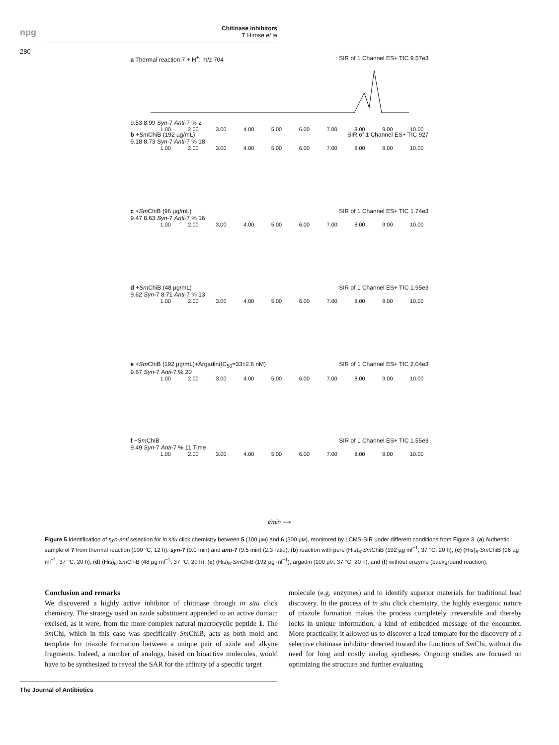npg
Chitinase inhibitors
T Hirose et al
280
a Thermal reaction 7 + H<sup>+</sup>; m/z 704 SIR of 1 Channel ES+ TIC 9.57e3
9.53 8.99 Syn-7 Anti-7 % 2
1.00 2.00 3.00 4.00 5.00 6.00 7.00 8.00 9.00 10.00
b +Sm ChiB (192 µg/mL) SIR of 1 Channel ES+ TIC 927
9.18 8.73 Syn-7 Anti-7 % 18
1.00 2.00 3.00 4.00 5.00 6.00 7.00 8.00 9.00 10.00
c +Sm ChiB (96 µg/mL) SIR of 1 Channel ES+ TIC 1.74e3
9.47 8.63 Syn-7 Anti-7 % 16
1.00 2.00 3.00 4.00 5.00 6.00 7.00 8.00 9.00 10.00
d +Sm ChiB (48 µg/mL) SIR of 1 Channel ES+ TIC 1.95e3
9.62 Syn-7 8.71 Anti-7 % 13
1.00 2.00 3.00 4.00 5.00 6.00 7.00 8.00 9.00 10.00
e +Sm ChiB (192 µg/mL)+Argadin(IC<sub>50</sub>=33±2.8 nM) SIR of 1 Channel ES+ TIC 2.04e3
9.67 Syn-7 Anti-7 % 20
1.00 2.00 3.00 4.00 5.00 6.00 7.00 8.00 9.00 10.00
f −Sm ChiB SIR of 1 Channel ES+ TIC 1.55e3
9.49 Syn-7 Anti-7 % 11 Time
1.00 2.00 3.00 4.00 5.00 6.00 7.00 8.00 9.00 10.00
t/min ⟶
Figure 5 Identification of syn-anti selection for in situ click chemistry between 5 (100 µM) and 6 (300 µM), monitored by LCMS-SIR under different conditions from Figure 3. (a) Authentic sample of 7 from thermal reaction (100 °C, 12 h): syn-7 (9.0 min) and anti-7 (9.5 min) (2:3 ratio); (b) reaction with pure (His)<sub>6</sub>-Sm ChiB (192 µg ml<sup>−1</sup>; 37 °C, 20 h); (c) (His)<sub>6</sub>-Sm ChiB (96 µg ml<sup>−1</sup>; 37 °C, 20 h); (d) (His)<sub>6</sub>-Sm ChiB (48 µg ml<sup>−1</sup>; 37 °C, 20 h); (e) (His)<sub>6</sub>-Sm ChiB (192 µg ml<sup>−1</sup>), argadin (100 µM; 37 °C, 20 h); and (f) without enzyme (background reaction).
Conclusion and remarks
We discovered a highly active inhibitor of chitinase through in situ click chemistry. The strategy used an azide substituent appended to an active domain excised, as it were, from the more complex natural macrocyclic peptide 1. The Sm Chi, which in this case was specifically Sm ChiB, acts as both mold and template for triazole formation between a unique pair of azide and alkyne fragments. Indeed, a number of analogs, based on bioactive molecules, would have to be synthesized to reveal the SAR for the affinity of a specific target
molecule (e.g. enzymes) and to identify superior materials for traditional lead discovery. In the process of in situ click chemistry, the highly exergonic nature of triazole formation makes the process completely irreversible and thereby locks in unique information, a kind of embedded message of the encounter. More practically, it allowed us to discover a lead template for the discovery of a selective chitinase inhibitor directed toward the functions of Sm Chi, without the need for long and costly analog syntheses. Ongoing studies are focused on optimizing the structure and further evaluating
The Journal of Antibiotics